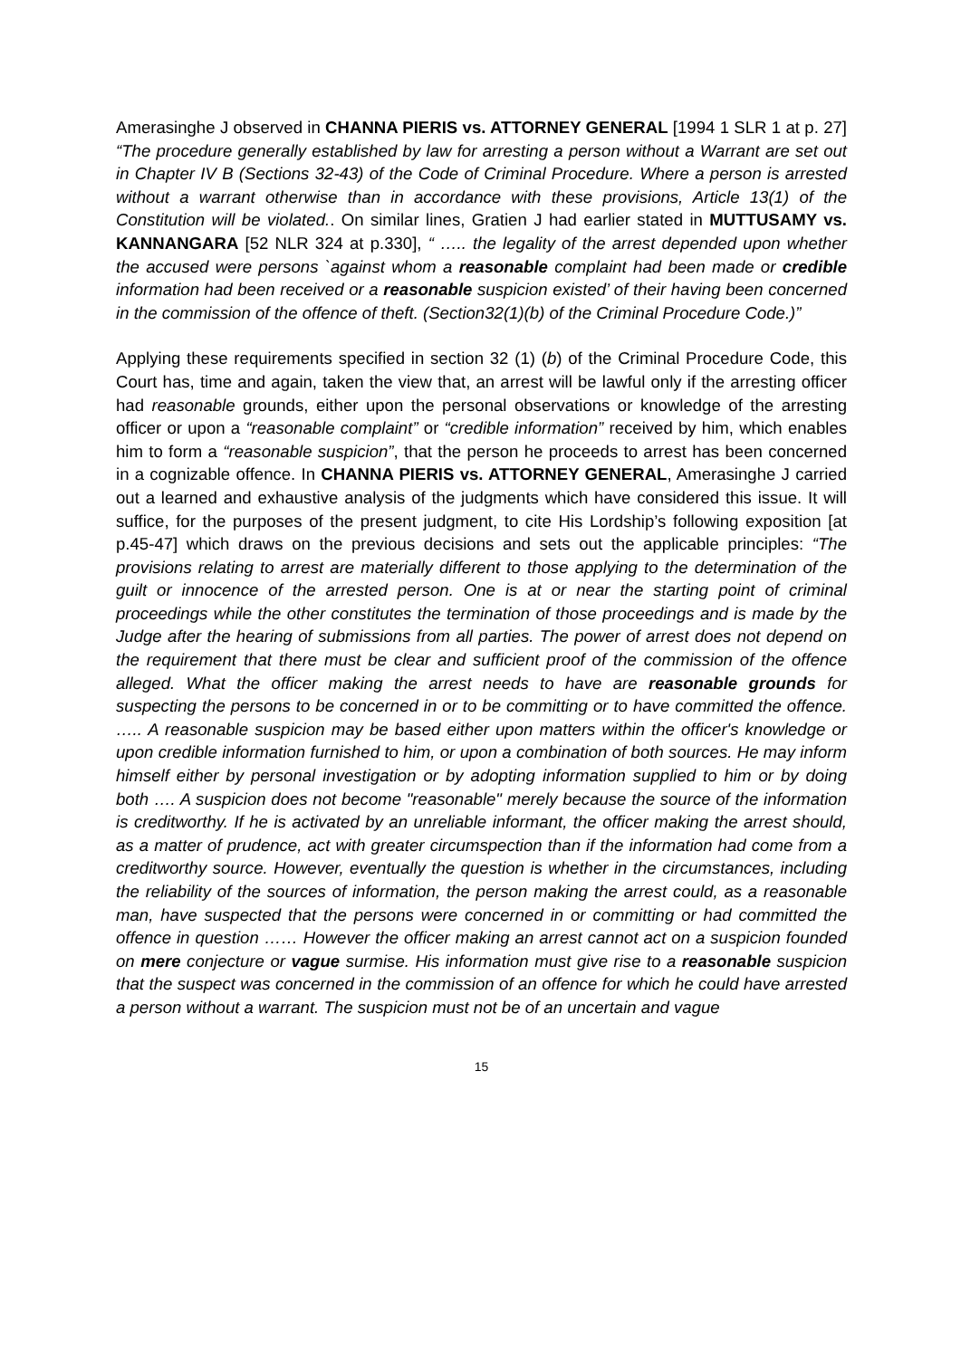Amerasinghe J observed in CHANNA PIERIS vs. ATTORNEY GENERAL [1994 1 SLR 1 at p. 27] “The procedure generally established by law for arresting a person without a Warrant are set out in Chapter IV B (Sections 32-43) of the Code of Criminal Procedure. Where a person is arrested without a warrant otherwise than in accordance with these provisions, Article 13(1) of the Constitution will be violated.. On similar lines, Gratien J had earlier stated in MUTTUSAMY vs. KANNANGARA [52 NLR 324 at p.330], “ ….. the legality of the arrest depended upon whether the accused were persons `against whom a reasonable complaint had been made or credible information had been received or a reasonable suspicion existed’ of their having been concerned in the commission of the offence of theft. (Section32(1)(b) of the Criminal Procedure Code.)”
Applying these requirements specified in section 32 (1) (b) of the Criminal Procedure Code, this Court has, time and again, taken the view that, an arrest will be lawful only if the arresting officer had reasonable grounds, either upon the personal observations or knowledge of the arresting officer or upon a “reasonable complaint” or “credible information” received by him, which enables him to form a “reasonable suspicion”, that the person he proceeds to arrest has been concerned in a cognizable offence. In CHANNA PIERIS vs. ATTORNEY GENERAL, Amerasinghe J carried out a learned and exhaustive analysis of the judgments which have considered this issue. It will suffice, for the purposes of the present judgment, to cite His Lordship’s following exposition [at p.45-47] which draws on the previous decisions and sets out the applicable principles: “The provisions relating to arrest are materially different to those applying to the determination of the guilt or innocence of the arrested person. One is at or near the starting point of criminal proceedings while the other constitutes the termination of those proceedings and is made by the Judge after the hearing of submissions from all parties. The power of arrest does not depend on the requirement that there must be clear and sufficient proof of the commission of the offence alleged. What the officer making the arrest needs to have are reasonable grounds for suspecting the persons to be concerned in or to be committing or to have committed the offence. ….. A reasonable suspicion may be based either upon matters within the officer's knowledge or upon credible information furnished to him, or upon a combination of both sources. He may inform himself either by personal investigation or by adopting information supplied to him or by doing both …. A suspicion does not become "reasonable" merely because the source of the information is creditworthy. If he is activated by an unreliable informant, the officer making the arrest should, as a matter of prudence, act with greater circumspection than if the information had come from a creditworthy source. However, eventually the question is whether in the circumstances, including the reliability of the sources of information, the person making the arrest could, as a reasonable man, have suspected that the persons were concerned in or committing or had committed the offence in question …… However the officer making an arrest cannot act on a suspicion founded on mere conjecture or vague surmise. His information must give rise to a reasonable suspicion that the suspect was concerned in the commission of an offence for which he could have arrested a person without a warrant. The suspicion must not be of an uncertain and vague
15